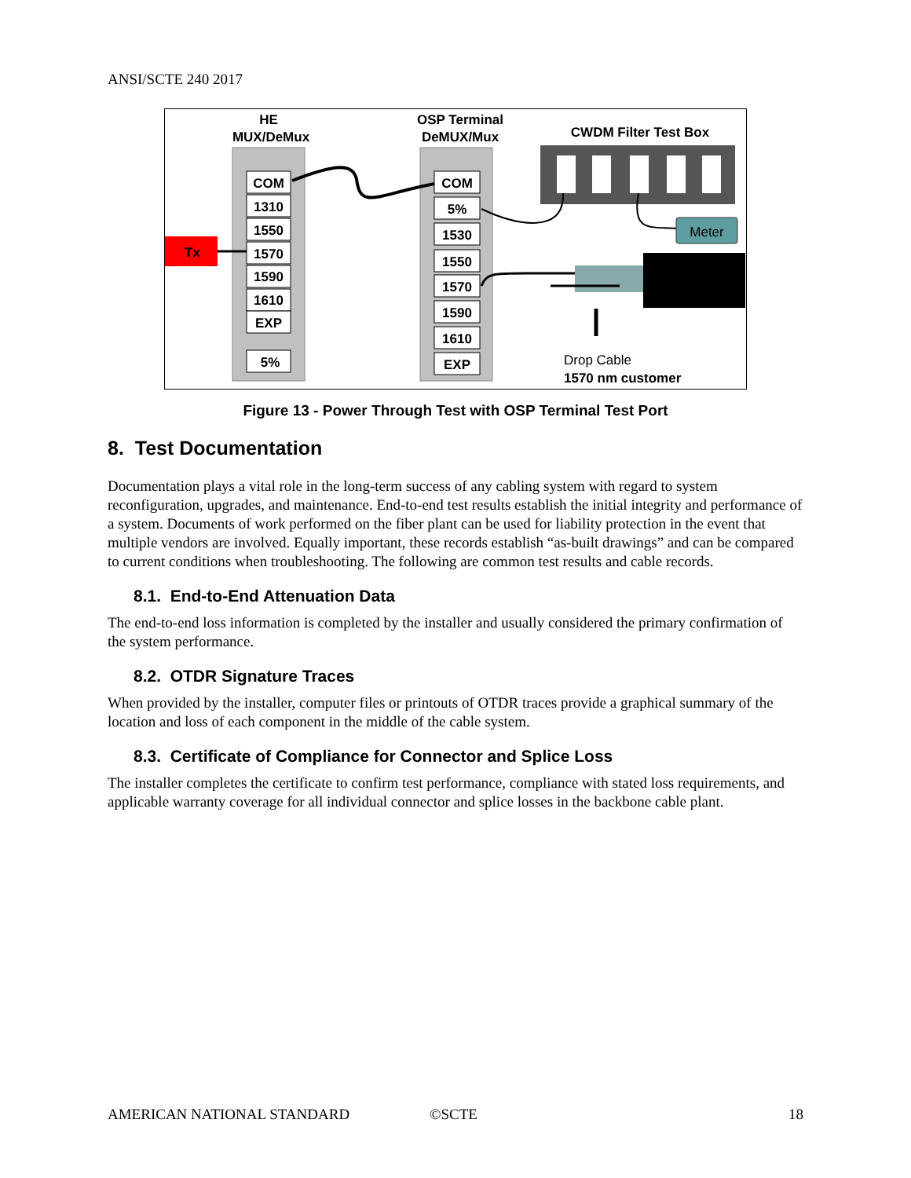ANSI/SCTE 240 2017
HE
MUX/DeMux
OSP Terminal
DeMUX/Mux
CWDM Filter Test Box
COM
1310
1550
1570
1590
1610
EXP
5%
Tx
COM
5%
1530
1550
1570
1590
1610
EXP
Meter
Drop Cable
1570 nm customer
Figure 13 - Power Through Test with OSP Terminal Test Port
8. Test Documentation
Documentation plays a vital role in the long-term success of any cabling system with regard to system reconfiguration, upgrades, and maintenance. End-to-end test results establish the initial integrity and performance of a system. Documents of work performed on the fiber plant can be used for liability protection in the event that multiple vendors are involved. Equally important, these records establish “as-built drawings” and can be compared to current conditions when troubleshooting. The following are common test results and cable records.
8.1. End-to-End Attenuation Data
The end-to-end loss information is completed by the installer and usually considered the primary confirmation of the system performance.
8.2. OTDR Signature Traces
When provided by the installer, computer files or printouts of OTDR traces provide a graphical summary of the location and loss of each component in the middle of the cable system.
8.3. Certificate of Compliance for Connector and Splice Loss
The installer completes the certificate to confirm test performance, compliance with stated loss requirements, and applicable warranty coverage for all individual connector and splice losses in the backbone cable plant.
AMERICAN NATIONAL STANDARD ©SCTE 18